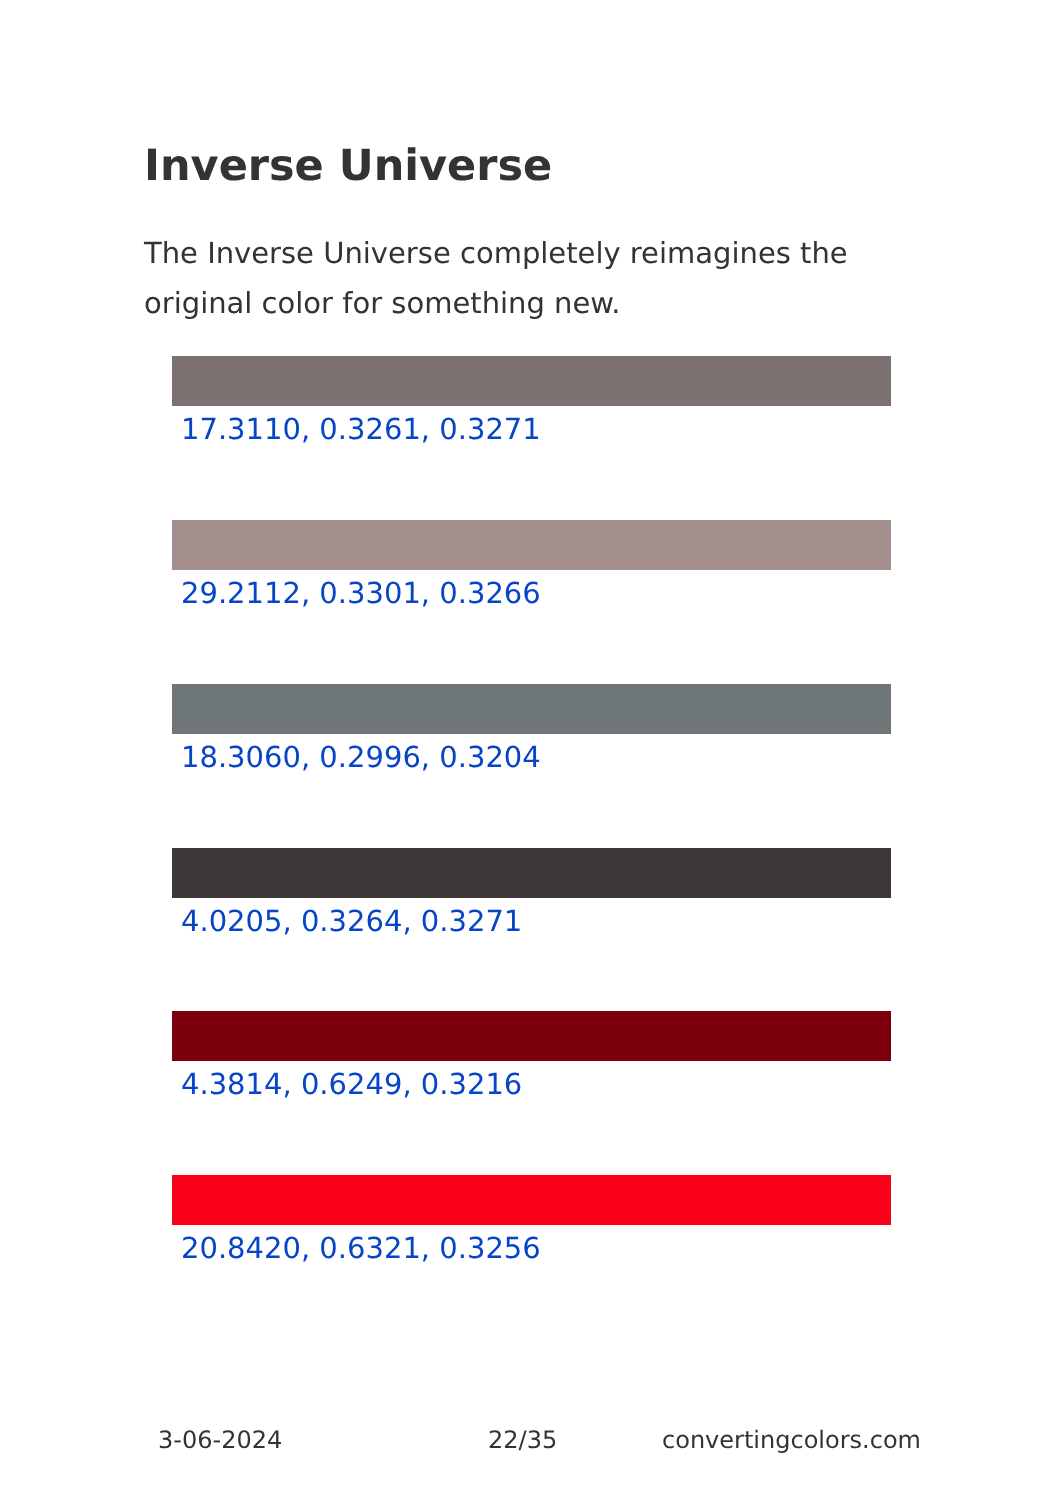Inverse Universe
The Inverse Universe completely reimagines the original color for something new.
17.3110, 0.3261, 0.3271
29.2112, 0.3301, 0.3266
18.3060, 0.2996, 0.3204
4.0205, 0.3264, 0.3271
4.3814, 0.6249, 0.3216
20.8420, 0.6321, 0.3256
3-06-2024 22/35 convertingcolors.com